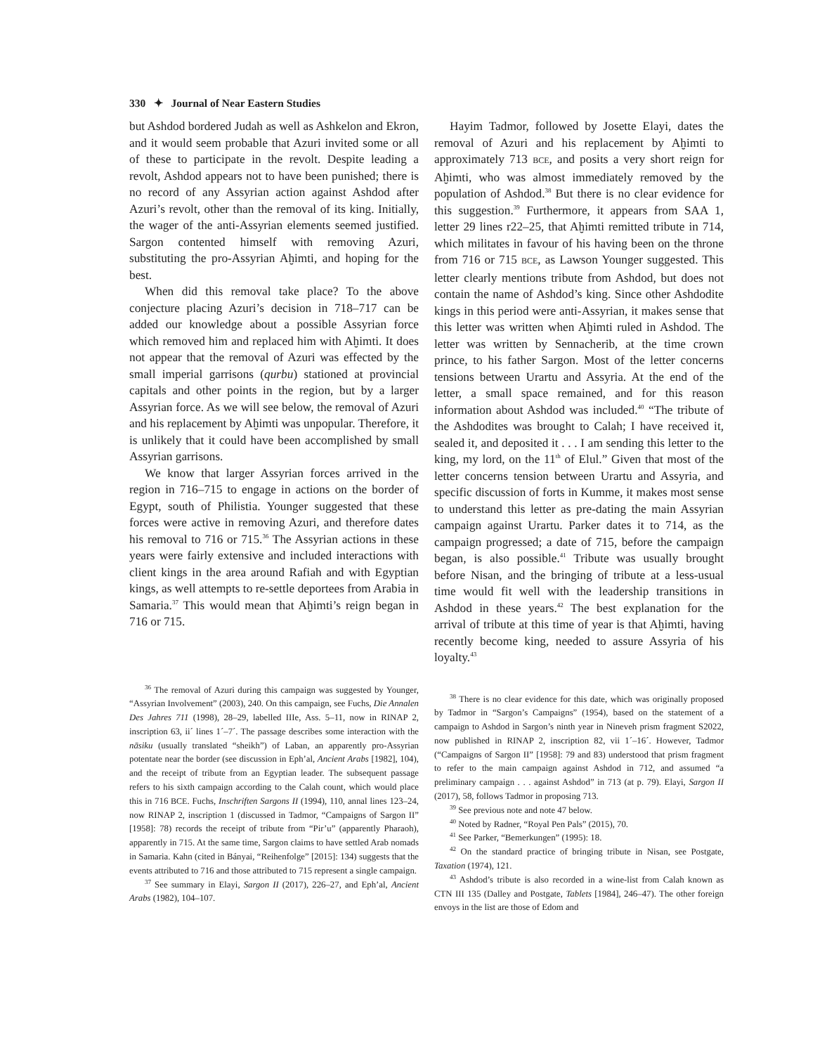330 ✦ Journal of Near Eastern Studies
but Ashdod bordered Judah as well as Ashkelon and Ekron, and it would seem probable that Azuri invited some or all of these to participate in the revolt. Despite leading a revolt, Ashdod appears not to have been punished; there is no record of any Assyrian action against Ashdod after Azuri’s revolt, other than the removal of its king. Initially, the wager of the anti-Assyrian elements seemed justified. Sargon contented himself with removing Azuri, substituting the pro-Assyrian Aḫimti, and hoping for the best.
When did this removal take place? To the above conjecture placing Azuri’s decision in 718–717 can be added our knowledge about a possible Assyrian force which removed him and replaced him with Aḫimti. It does not appear that the removal of Azuri was effected by the small imperial garrisons (qurbu) stationed at provincial capitals and other points in the region, but by a larger Assyrian force. As we will see below, the removal of Azuri and his replacement by Aḫimti was unpopular. Therefore, it is unlikely that it could have been accomplished by small Assyrian garrisons.
We know that larger Assyrian forces arrived in the region in 716–715 to engage in actions on the border of Egypt, south of Philistia. Younger suggested that these forces were active in removing Azuri, and therefore dates his removal to 716 or 715.<sup>36</sup> The Assyrian actions in these years were fairly extensive and included interactions with client kings in the area around Rafiah and with Egyptian kings, as well attempts to re-settle deportees from Arabia in Samaria.<sup>37</sup> This would mean that Aḫimti’s reign began in 716 or 715.
<sup>36</sup> The removal of Azuri during this campaign was suggested by Younger, “Assyrian Involvement” (2003), 240. On this campaign, see Fuchs, Die Annalen Des Jahres 711 (1998), 28–29, labelled IIIe, Ass. 5–11, now in RINAP 2, inscription 63, ii´ lines 1´–7´. The passage describes some interaction with the nāsiku (usually translated “sheikh”) of Laban, an apparently pro-Assyrian potentate near the border (see discussion in Eph’al, Ancient Arabs [1982], 104), and the receipt of tribute from an Egyptian leader. The subsequent passage refers to his sixth campaign according to the Calah count, which would place this in 716 BCE. Fuchs, Inschriften Sargons II (1994), 110, annal lines 123–24, now RINAP 2, inscription 1 (discussed in Tadmor, “Campaigns of Sargon II” [1958]: 78) records the receipt of tribute from “Pir’u” (apparently Pharaoh), apparently in 715. At the same time, Sargon claims to have settled Arab nomads in Samaria. Kahn (cited in Bányai, “Reihenfolge” [2015]: 134) suggests that the events attributed to 716 and those attributed to 715 represent a single campaign.
<sup>37</sup> See summary in Elayi, Sargon II (2017), 226–27, and Eph’al, Ancient Arabs (1982), 104–107.
Hayim Tadmor, followed by Josette Elayi, dates the removal of Azuri and his replacement by Aḫimti to approximately 713 BCE, and posits a very short reign for Aḫimti, who was almost immediately removed by the population of Ashdod.<sup>38</sup> But there is no clear evidence for this suggestion.<sup>39</sup> Furthermore, it appears from SAA 1, letter 29 lines r22–25, that Aḫimti remitted tribute in 714, which militates in favour of his having been on the throne from 716 or 715 BCE, as Lawson Younger suggested. This letter clearly mentions tribute from Ashdod, but does not contain the name of Ashdod’s king. Since other Ashdodite kings in this period were anti-Assyrian, it makes sense that this letter was written when Aḫimti ruled in Ashdod. The letter was written by Sennacherib, at the time crown prince, to his father Sargon. Most of the letter concerns tensions between Urartu and Assyria. At the end of the letter, a small space remained, and for this reason information about Ashdod was included.<sup>40</sup> “The tribute of the Ashdodites was brought to Calah; I have received it, sealed it, and deposited it . . . I am sending this letter to the king, my lord, on the 11<sup>th</sup> of Elul.” Given that most of the letter concerns tension between Urartu and Assyria, and specific discussion of forts in Kumme, it makes most sense to understand this letter as pre-dating the main Assyrian campaign against Urartu. Parker dates it to 714, as the campaign progressed; a date of 715, before the campaign began, is also possible.<sup>41</sup> Tribute was usually brought before Nisan, and the bringing of tribute at a less-usual time would fit well with the leadership transitions in Ashdod in these years.<sup>42</sup> The best explanation for the arrival of tribute at this time of year is that Aḫimti, having recently become king, needed to assure Assyria of his loyalty.<sup>43</sup>
<sup>38</sup> There is no clear evidence for this date, which was originally proposed by Tadmor in “Sargon’s Campaigns” (1954), based on the statement of a campaign to Ashdod in Sargon’s ninth year in Nineveh prism fragment S2022, now published in RINAP 2, inscription 82, vii 1´–16´. However, Tadmor (“Campaigns of Sargon II” [1958]: 79 and 83) understood that prism fragment to refer to the main campaign against Ashdod in 712, and assumed “a preliminary campaign . . . against Ashdod” in 713 (at p. 79). Elayi, Sargon II (2017), 58, follows Tadmor in proposing 713.
<sup>39</sup> See previous note and note 47 below.
<sup>40</sup> Noted by Radner, “Royal Pen Pals” (2015), 70.
<sup>41</sup> See Parker, “Bemerkungen” (1995): 18.
<sup>42</sup> On the standard practice of bringing tribute in Nisan, see Postgate, Taxation (1974), 121.
<sup>43</sup> Ashdod’s tribute is also recorded in a wine-list from Calah known as CTN III 135 (Dalley and Postgate, Tablets [1984], 246–47). The other foreign envoys in the list are those of Edom and